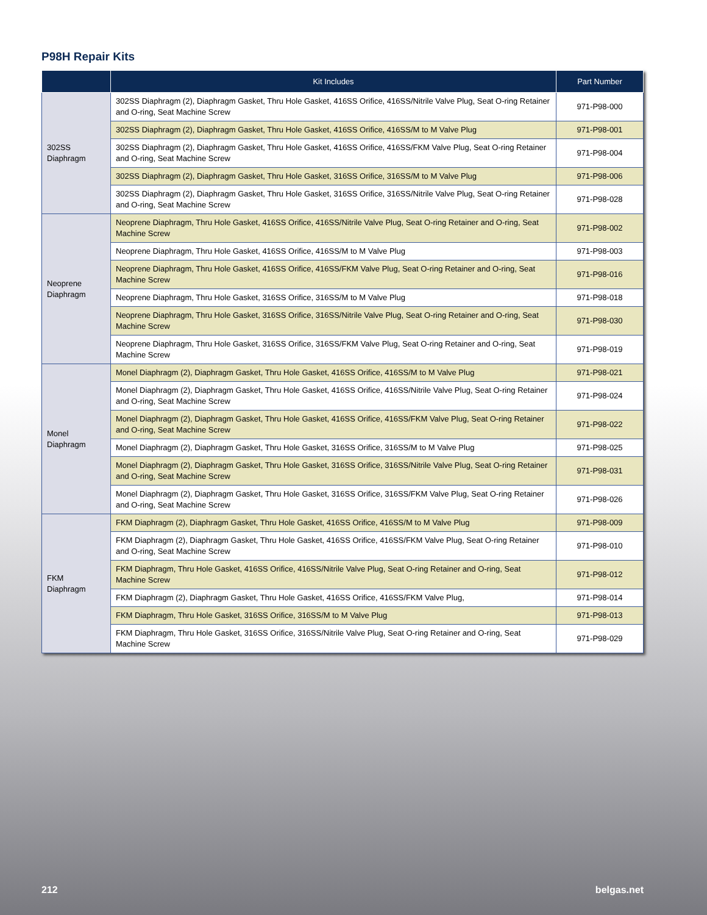P98H Repair Kits
| | Kit Includes | Part Number |
| --- | --- | --- |
| 302SS Diaphragm | 302SS Diaphragm (2), Diaphragm Gasket, Thru Hole Gasket, 416SS Orifice, 416SS/Nitrile Valve Plug, Seat O-ring Retainer and O-ring, Seat Machine Screw | 971-P98-000 |
| | 302SS Diaphragm (2), Diaphragm Gasket, Thru Hole Gasket, 416SS Orifice, 416SS/M to M Valve Plug | 971-P98-001 |
| | 302SS Diaphragm (2), Diaphragm Gasket, Thru Hole Gasket, 416SS Orifice, 416SS/FKM Valve Plug, Seat O-ring Retainer and O-ring, Seat Machine Screw | 971-P98-004 |
| | 302SS Diaphragm (2), Diaphragm Gasket, Thru Hole Gasket, 316SS Orifice, 316SS/M to M Valve Plug | 971-P98-006 |
| | 302SS Diaphragm (2), Diaphragm Gasket, Thru Hole Gasket, 316SS Orifice, 316SS/Nitrile Valve Plug, Seat O-ring Retainer and O-ring, Seat Machine Screw | 971-P98-028 |
| Neoprene Diaphragm | Neoprene Diaphragm, Thru Hole Gasket, 416SS Orifice, 416SS/Nitrile Valve Plug, Seat O-ring Retainer and O-ring, Seat Machine Screw | 971-P98-002 |
| | Neoprene Diaphragm, Thru Hole Gasket, 416SS Orifice, 416SS/M to M Valve Plug | 971-P98-003 |
| | Neoprene Diaphragm, Thru Hole Gasket, 416SS Orifice, 416SS/FKM Valve Plug, Seat O-ring Retainer and O-ring, Seat Machine Screw | 971-P98-016 |
| | Neoprene Diaphragm, Thru Hole Gasket, 316SS Orifice, 316SS/M to M Valve Plug | 971-P98-018 |
| | Neoprene Diaphragm, Thru Hole Gasket, 316SS Orifice, 316SS/Nitrile Valve Plug, Seat O-ring Retainer and O-ring, Seat Machine Screw | 971-P98-030 |
| | Neoprene Diaphragm, Thru Hole Gasket, 316SS Orifice, 316SS/FKM Valve Plug, Seat O-ring Retainer and O-ring, Seat Machine Screw | 971-P98-019 |
| Monel Diaphragm | Monel Diaphragm (2), Diaphragm Gasket, Thru Hole Gasket, 416SS Orifice, 416SS/M to M Valve Plug | 971-P98-021 |
| | Monel Diaphragm (2), Diaphragm Gasket, Thru Hole Gasket, 416SS Orifice, 416SS/Nitrile Valve Plug, Seat O-ring Retainer and O-ring, Seat Machine Screw | 971-P98-024 |
| | Monel Diaphragm (2), Diaphragm Gasket, Thru Hole Gasket, 416SS Orifice, 416SS/FKM Valve Plug, Seat O-ring Retainer and O-ring, Seat Machine Screw | 971-P98-022 |
| | Monel Diaphragm (2), Diaphragm Gasket, Thru Hole Gasket, 316SS Orifice, 316SS/M to M Valve Plug | 971-P98-025 |
| | Monel Diaphragm (2), Diaphragm Gasket, Thru Hole Gasket, 316SS Orifice, 316SS/Nitrile Valve Plug, Seat O-ring Retainer and O-ring, Seat Machine Screw | 971-P98-031 |
| | Monel Diaphragm (2), Diaphragm Gasket, Thru Hole Gasket, 316SS Orifice, 316SS/FKM Valve Plug, Seat O-ring Retainer and O-ring, Seat Machine Screw | 971-P98-026 |
| FKM Diaphragm | FKM Diaphragm (2), Diaphragm Gasket, Thru Hole Gasket, 416SS Orifice, 416SS/M to M Valve Plug | 971-P98-009 |
| | FKM Diaphragm (2), Diaphragm Gasket, Thru Hole Gasket, 416SS Orifice, 416SS/FKM Valve Plug, Seat O-ring Retainer and O-ring, Seat Machine Screw | 971-P98-010 |
| | FKM Diaphragm, Thru Hole Gasket, 416SS Orifice, 416SS/Nitrile Valve Plug, Seat O-ring Retainer and O-ring, Seat Machine Screw | 971-P98-012 |
| | FKM Diaphragm (2), Diaphragm Gasket, Thru Hole Gasket, 416SS Orifice, 416SS/FKM Valve Plug, | 971-P98-014 |
| | FKM Diaphragm, Thru Hole Gasket, 316SS Orifice, 316SS/M to M Valve Plug | 971-P98-013 |
| | FKM Diaphragm, Thru Hole Gasket, 316SS Orifice, 316SS/Nitrile Valve Plug, Seat O-ring Retainer and O-ring, Seat Machine Screw | 971-P98-029 |
212 belgas.net